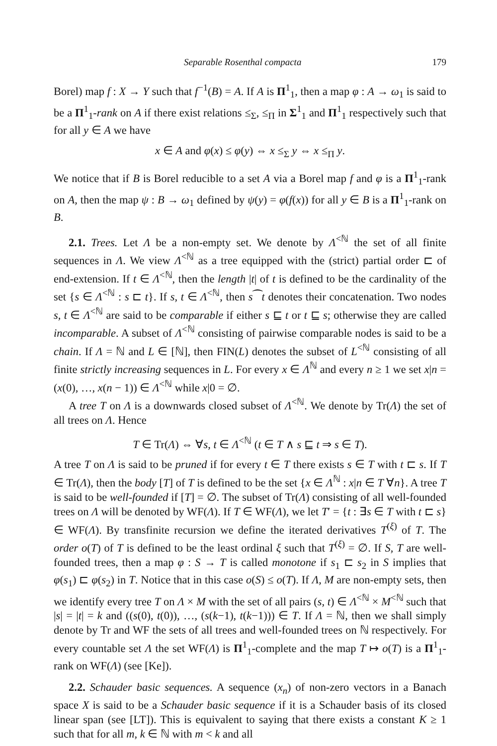Separable Rosenthal compacta 179
Borel) map f : X → Y such that f<sup>−1</sup>(B) = A. If A is Π<sup>1</sup><sub>1</sub>, then a map φ : A → ω<sub>1</sub> is said to be a Π<sup>1</sup><sub>1</sub>-rank on A if there exist relations ≤<sub>Σ</sub>, ≤<sub>Π</sub> in Σ<sup>1</sup><sub>1</sub> and Π<sup>1</sup><sub>1</sub> respectively such that for all y ∈ A we have
x ∈ A and φ(x) ≤ φ(y) ⇔ x ≤<sub>Σ</sub> y ⇔ x ≤<sub>Π</sub> y.
We notice that if B is Borel reducible to a set A via a Borel map f and φ is a Π<sup>1</sup><sub>1</sub>-rank on A, then the map ψ : B → ω<sub>1</sub> defined by ψ(y) = φ(f(x)) for all y ∈ B is a Π<sup>1</sup><sub>1</sub>-rank on B.
2.1. Trees. Let Λ be a non-empty set. We denote by Λ<sup><ℕ</sup> the set of all finite sequences in Λ. We view Λ<sup><ℕ</sup> as a tree equipped with the (strict) partial order ⊏ of end-extension. If t ∈ Λ<sup><ℕ</sup>, then the length |t| of t is defined to be the cardinality of the set {s ∈ Λ<sup><ℕ</sup> : s ⊏ t}. If s, t ∈ Λ<sup><ℕ</sup>, then s⁀t denotes their concatenation. Two nodes s, t ∈ Λ<sup><ℕ</sup> are said to be comparable if either s ⊑ t or t ⊑ s; otherwise they are called incomparable. A subset of Λ<sup><ℕ</sup> consisting of pairwise comparable nodes is said to be a chain. If Λ = ℕ and L ∈ [ℕ], then FIN(L) denotes the subset of L<sup><ℕ</sup> consisting of all finite strictly increasing sequences in L. For every x ∈ Λ<sup>ℕ</sup> and every n ≥ 1 we set x|n = (x(0), …, x(n − 1)) ∈ Λ<sup><ℕ</sup> while x|0 = ∅.
A tree T on Λ is a downwards closed subset of Λ<sup><ℕ</sup>. We denote by Tr(Λ) the set of all trees on Λ. Hence
T ∈ Tr(Λ) ⇔ ∀s, t ∈ Λ<sup><ℕ</sup> (t ∈ T ∧ s ⊑ t ⇒ s ∈ T).
A tree T on Λ is said to be pruned if for every t ∈ T there exists s ∈ T with t ⊏ s. If T ∈ Tr(Λ), then the body [T] of T is defined to be the set {x ∈ Λ<sup>ℕ</sup> : x|n ∈ T ∀n}. A tree T is said to be well-founded if [T] = ∅. The subset of Tr(Λ) consisting of all well-founded trees on Λ will be denoted by WF(Λ). If T ∈ WF(Λ), we let T′ = {t : ∃s ∈ T with t ⊏ s} ∈ WF(Λ). By transfinite recursion we define the iterated derivatives T<sup>(ξ)</sup> of T. The order o(T) of T is defined to be the least ordinal ξ such that T<sup>(ξ)</sup> = ∅. If S, T are well-founded trees, then a map φ : S → T is called monotone if s<sub>1</sub> ⊏ s<sub>2</sub> in S implies that φ(s<sub>1</sub>) ⊏ φ(s<sub>2</sub>) in T. Notice that in this case o(S) ≤ o(T). If Λ, M are non-empty sets, then we identify every tree T on Λ × M with the set of all pairs (s, t) ∈ Λ<sup><ℕ</sup> × M<sup><ℕ</sup> such that |s| = |t| = k and ((s(0), t(0)), …, (s(k−1), t(k−1))) ∈ T. If Λ = ℕ, then we shall simply denote by Tr and WF the sets of all trees and well-founded trees on ℕ respectively. For every countable set Λ the set WF(Λ) is Π<sup>1</sup><sub>1</sub>-complete and the map T ↦ o(T) is a Π<sup>1</sup><sub>1</sub>-rank on WF(Λ) (see [Ke]).
2.2. Schauder basic sequences. A sequence (x<sub>n</sub>) of non-zero vectors in a Banach space X is said to be a Schauder basic sequence if it is a Schauder basis of its closed linear span (see [LT]). This is equivalent to saying that there exists a constant K ≥ 1 such that for all m, k ∈ ℕ with m < k and all